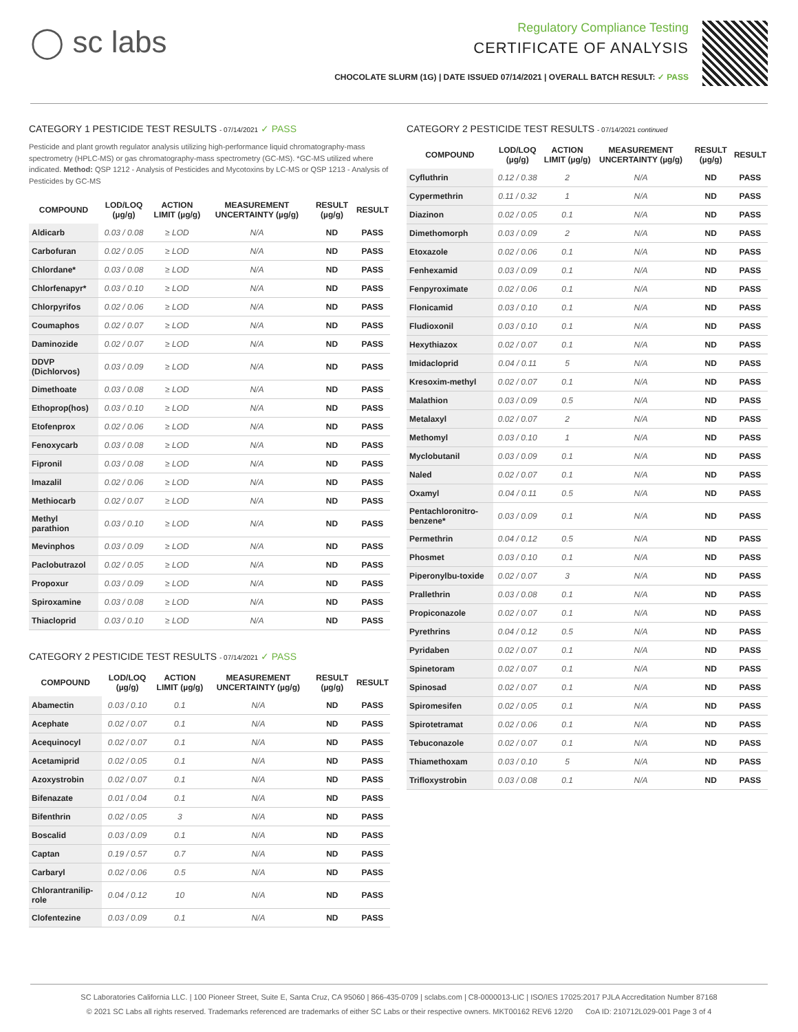◯ sc labs
Regulatory Compliance Testing
CERTIFICATE OF ANALYSIS
CHOCOLATE SLURM (1G) | DATE ISSUED 07/14/2021 | OVERALL BATCH RESULT: ✓ PASS
CATEGORY 1 PESTICIDE TEST RESULTS - 07/14/2021 ✓ PASS
Pesticide and plant growth regulator analysis utilizing high-performance liquid chromatography-mass spectrometry (HPLC-MS) or gas chromatography-mass spectrometry (GC-MS). *GC-MS utilized where indicated. Method: QSP 1212 - Analysis of Pesticides and Mycotoxins by LC-MS or QSP 1213 - Analysis of Pesticides by GC-MS
| COMPOUND | LOD/LOQ (µg/g) | ACTION LIMIT (µg/g) | MEASUREMENT UNCERTAINTY (µg/g) | RESULT (µg/g) | RESULT |
| --- | --- | --- | --- | --- | --- |
| Aldicarb | 0.03 / 0.08 | ≥ LOD | N/A | ND | PASS |
| Carbofuran | 0.02 / 0.05 | ≥ LOD | N/A | ND | PASS |
| Chlordane* | 0.03 / 0.08 | ≥ LOD | N/A | ND | PASS |
| Chlorfenapyr* | 0.03 / 0.10 | ≥ LOD | N/A | ND | PASS |
| Chlorpyrifos | 0.02 / 0.06 | ≥ LOD | N/A | ND | PASS |
| Coumaphos | 0.02 / 0.07 | ≥ LOD | N/A | ND | PASS |
| Daminozide | 0.02 / 0.07 | ≥ LOD | N/A | ND | PASS |
| DDVP (Dichlorvos) | 0.03 / 0.09 | ≥ LOD | N/A | ND | PASS |
| Dimethoate | 0.03 / 0.08 | ≥ LOD | N/A | ND | PASS |
| Ethoprop(hos) | 0.03 / 0.10 | ≥ LOD | N/A | ND | PASS |
| Etofenprox | 0.02 / 0.06 | ≥ LOD | N/A | ND | PASS |
| Fenoxycarb | 0.03 / 0.08 | ≥ LOD | N/A | ND | PASS |
| Fipronil | 0.03 / 0.08 | ≥ LOD | N/A | ND | PASS |
| Imazalil | 0.02 / 0.06 | ≥ LOD | N/A | ND | PASS |
| Methiocarb | 0.02 / 0.07 | ≥ LOD | N/A | ND | PASS |
| Methyl parathion | 0.03 / 0.10 | ≥ LOD | N/A | ND | PASS |
| Mevinphos | 0.03 / 0.09 | ≥ LOD | N/A | ND | PASS |
| Paclobutrazol | 0.02 / 0.05 | ≥ LOD | N/A | ND | PASS |
| Propoxur | 0.03 / 0.09 | ≥ LOD | N/A | ND | PASS |
| Spiroxamine | 0.03 / 0.08 | ≥ LOD | N/A | ND | PASS |
| Thiacloprid | 0.03 / 0.10 | ≥ LOD | N/A | ND | PASS |
CATEGORY 2 PESTICIDE TEST RESULTS - 07/14/2021 ✓ PASS
| COMPOUND | LOD/LOQ (µg/g) | ACTION LIMIT (µg/g) | MEASUREMENT UNCERTAINTY (µg/g) | RESULT (µg/g) | RESULT |
| --- | --- | --- | --- | --- | --- |
| Abamectin | 0.03 / 0.10 | 0.1 | N/A | ND | PASS |
| Acephate | 0.02 / 0.07 | 0.1 | N/A | ND | PASS |
| Acequinocyl | 0.02 / 0.07 | 0.1 | N/A | ND | PASS |
| Acetamiprid | 0.02 / 0.05 | 0.1 | N/A | ND | PASS |
| Azoxystrobin | 0.02 / 0.07 | 0.1 | N/A | ND | PASS |
| Bifenazate | 0.01 / 0.04 | 0.1 | N/A | ND | PASS |
| Bifenthrin | 0.02 / 0.05 | 3 | N/A | ND | PASS |
| Boscalid | 0.03 / 0.09 | 0.1 | N/A | ND | PASS |
| Captan | 0.19 / 0.57 | 0.7 | N/A | ND | PASS |
| Carbaryl | 0.02 / 0.06 | 0.5 | N/A | ND | PASS |
| Chlorantranilip-role | 0.04 / 0.12 | 10 | N/A | ND | PASS |
| Clofentezine | 0.03 / 0.09 | 0.1 | N/A | ND | PASS |
CATEGORY 2 PESTICIDE TEST RESULTS - 07/14/2021 continued
| COMPOUND | LOD/LOQ (µg/g) | ACTION LIMIT (µg/g) | MEASUREMENT UNCERTAINTY (µg/g) | RESULT (µg/g) | RESULT |
| --- | --- | --- | --- | --- | --- |
| Cyfluthrin | 0.12 / 0.38 | 2 | N/A | ND | PASS |
| Cypermethrin | 0.11 / 0.32 | 1 | N/A | ND | PASS |
| Diazinon | 0.02 / 0.05 | 0.1 | N/A | ND | PASS |
| Dimethomorph | 0.03 / 0.09 | 2 | N/A | ND | PASS |
| Etoxazole | 0.02 / 0.06 | 0.1 | N/A | ND | PASS |
| Fenhexamid | 0.03 / 0.09 | 0.1 | N/A | ND | PASS |
| Fenpyroximate | 0.02 / 0.06 | 0.1 | N/A | ND | PASS |
| Flonicamid | 0.03 / 0.10 | 0.1 | N/A | ND | PASS |
| Fludioxonil | 0.03 / 0.10 | 0.1 | N/A | ND | PASS |
| Hexythiazox | 0.02 / 0.07 | 0.1 | N/A | ND | PASS |
| Imidacloprid | 0.04 / 0.11 | 5 | N/A | ND | PASS |
| Kresoxim-methyl | 0.02 / 0.07 | 0.1 | N/A | ND | PASS |
| Malathion | 0.03 / 0.09 | 0.5 | N/A | ND | PASS |
| Metalaxyl | 0.02 / 0.07 | 2 | N/A | ND | PASS |
| Methomyl | 0.03 / 0.10 | 1 | N/A | ND | PASS |
| Myclobutanil | 0.03 / 0.09 | 0.1 | N/A | ND | PASS |
| Naled | 0.02 / 0.07 | 0.1 | N/A | ND | PASS |
| Oxamyl | 0.04 / 0.11 | 0.5 | N/A | ND | PASS |
| Pentachloronitro-benzene* | 0.03 / 0.09 | 0.1 | N/A | ND | PASS |
| Permethrin | 0.04 / 0.12 | 0.5 | N/A | ND | PASS |
| Phosmet | 0.03 / 0.10 | 0.1 | N/A | ND | PASS |
| Piperonylbu-toxide | 0.02 / 0.07 | 3 | N/A | ND | PASS |
| Prallethrin | 0.03 / 0.08 | 0.1 | N/A | ND | PASS |
| Propiconazole | 0.02 / 0.07 | 0.1 | N/A | ND | PASS |
| Pyrethrins | 0.04 / 0.12 | 0.5 | N/A | ND | PASS |
| Pyridaben | 0.02 / 0.07 | 0.1 | N/A | ND | PASS |
| Spinetoram | 0.02 / 0.07 | 0.1 | N/A | ND | PASS |
| Spinosad | 0.02 / 0.07 | 0.1 | N/A | ND | PASS |
| Spiromesifen | 0.02 / 0.05 | 0.1 | N/A | ND | PASS |
| Spirotetramat | 0.02 / 0.06 | 0.1 | N/A | ND | PASS |
| Tebuconazole | 0.02 / 0.07 | 0.1 | N/A | ND | PASS |
| Thiamethoxam | 0.03 / 0.10 | 5 | N/A | ND | PASS |
| Trifloxystrobin | 0.03 / 0.08 | 0.1 | N/A | ND | PASS |
SC Laboratories California LLC. | 100 Pioneer Street, Suite E, Santa Cruz, CA 95060 | 866-435-0709 | sclabs.com | C8-0000013-LIC | ISO/IES 17025:2017 PJLA Accreditation Number 87168
© 2021 SC Labs all rights reserved. Trademarks referenced are trademarks of either SC Labs or their respective owners. MKT00162 REV6 12/20 CoA ID: 210712L029-001 Page 3 of 4